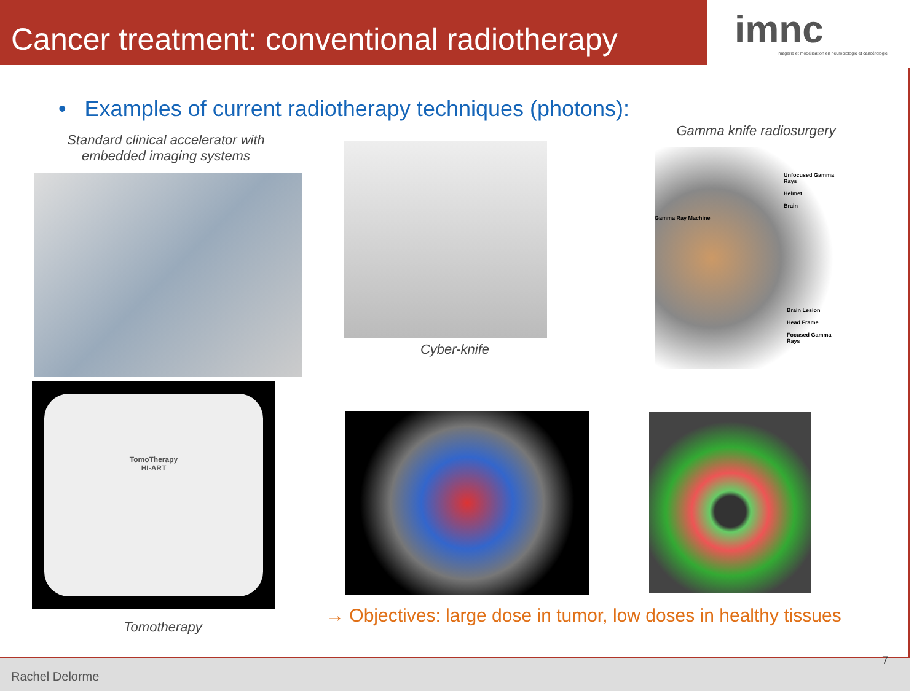Cancer treatment: conventional radiotherapy
imnc
imagerie et modélisation en neurobiologie et cancérologie
• Examples of current radiotherapy techniques (photons):
Standard clinical accelerator with embedded imaging systems
Cyber-knife
Gamma knife radiosurgery
Unfocused Gamma Rays
Helmet
Brain
Gamma Ray Machine
Brain Lesion
Head Frame
Focused Gamma Rays
TomoTherapy
HI-ART
Tomotherapy
→ Objectives: large dose in tumor, low doses in healthy tissues
Rachel Delorme 7